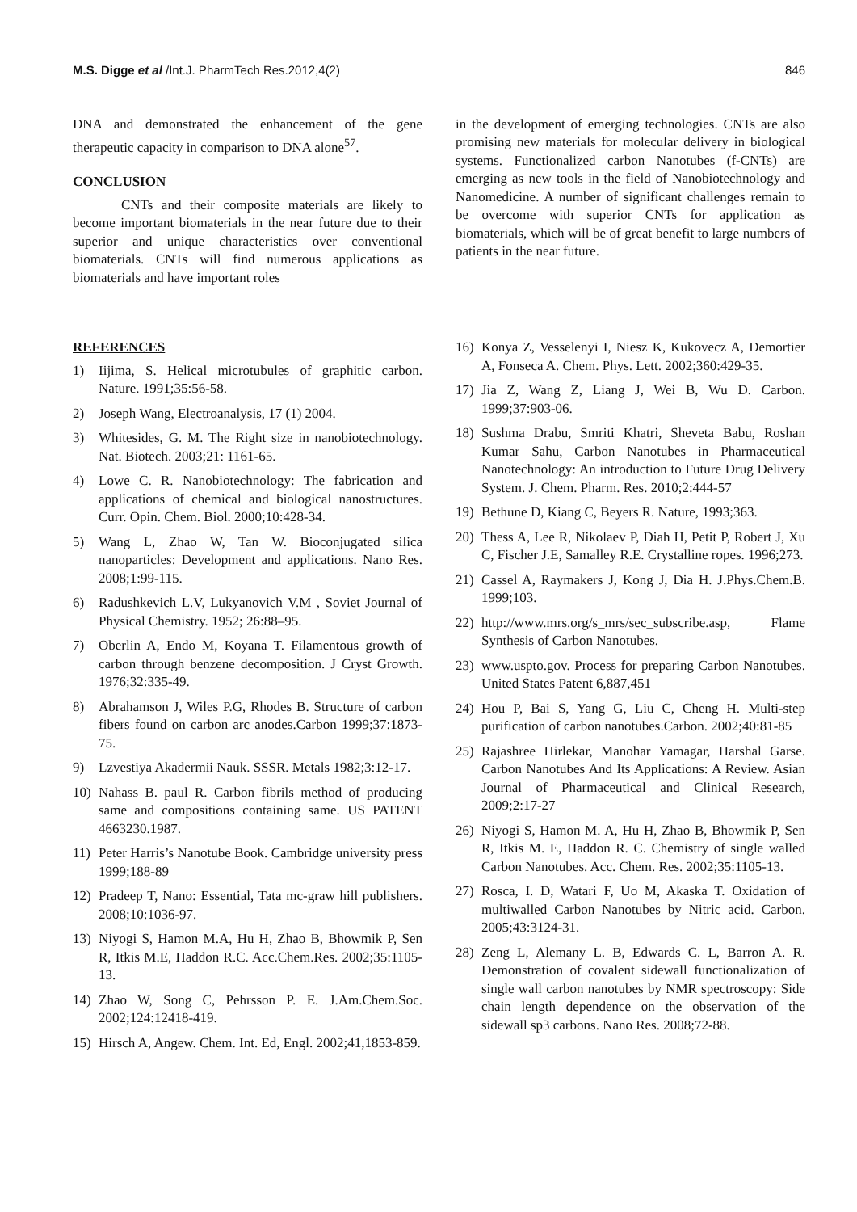M.S. Digge et al /Int.J. PharmTech Res.2012,4(2) 846
DNA and demonstrated the enhancement of the gene therapeutic capacity in comparison to DNA alone<sup>57</sup>.
CONCLUSION
CNTs and their composite materials are likely to become important biomaterials in the near future due to their superior and unique characteristics over conventional biomaterials. CNTs will find numerous applications as biomaterials and have important roles
in the development of emerging technologies. CNTs are also promising new materials for molecular delivery in biological systems. Functionalized carbon Nanotubes (f-CNTs) are emerging as new tools in the field of Nanobiotechnology and Nanomedicine. A number of significant challenges remain to be overcome with superior CNTs for application as biomaterials, which will be of great benefit to large numbers of patients in the near future.
REFERENCES
1) Iijima, S. Helical microtubules of graphitic carbon. Nature. 1991;35:56-58.
2) Joseph Wang, Electroanalysis, 17 (1) 2004.
3) Whitesides, G. M. The Right size in nanobiotechnology. Nat. Biotech. 2003;21: 1161-65.
4) Lowe C. R. Nanobiotechnology: The fabrication and applications of chemical and biological nanostructures. Curr. Opin. Chem. Biol. 2000;10:428-34.
5) Wang L, Zhao W, Tan W. Bioconjugated silica nanoparticles: Development and applications. Nano Res. 2008;1:99-115.
6) Radushkevich L.V, Lukyanovich V.M , Soviet Journal of Physical Chemistry. 1952; 26:88–95.
7) Oberlin A, Endo M, Koyana T. Filamentous growth of carbon through benzene decomposition. J Cryst Growth. 1976;32:335-49.
8) Abrahamson J, Wiles P.G, Rhodes B. Structure of carbon fibers found on carbon arc anodes.Carbon 1999;37:1873-75.
9) Lzvestiya Akadermii Nauk. SSSR. Metals 1982;3:12-17.
10) Nahass B. paul R. Carbon fibrils method of producing same and compositions containing same. US PATENT 4663230.1987.
11) Peter Harris’s Nanotube Book. Cambridge university press 1999;188-89
12) Pradeep T, Nano: Essential, Tata mc-graw hill publishers. 2008;10:1036-97.
13) Niyogi S, Hamon M.A, Hu H, Zhao B, Bhowmik P, Sen R, Itkis M.E, Haddon R.C. Acc.Chem.Res. 2002;35:1105-13.
14) Zhao W, Song C, Pehrsson P. E. J.Am.Chem.Soc. 2002;124:12418-419.
15) Hirsch A, Angew. Chem. Int. Ed, Engl. 2002;41,1853-859.
16) Konya Z, Vesselenyi I, Niesz K, Kukovecz A, Demortier A, Fonseca A. Chem. Phys. Lett. 2002;360:429-35.
17) Jia Z, Wang Z, Liang J, Wei B, Wu D. Carbon. 1999;37:903-06.
18) Sushma Drabu, Smriti Khatri, Sheveta Babu, Roshan Kumar Sahu, Carbon Nanotubes in Pharmaceutical Nanotechnology: An introduction to Future Drug Delivery System. J. Chem. Pharm. Res. 2010;2:444-57
19) Bethune D, Kiang C, Beyers R. Nature, 1993;363.
20) Thess A, Lee R, Nikolaev P, Diah H, Petit P, Robert J, Xu C, Fischer J.E, Samalley R.E. Crystalline ropes. 1996;273.
21) Cassel A, Raymakers J, Kong J, Dia H. J.Phys.Chem.B. 1999;103.
22) http://www.mrs.org/s_mrs/sec_subscribe.asp, Flame Synthesis of Carbon Nanotubes.
23) www.uspto.gov. Process for preparing Carbon Nanotubes. United States Patent 6,887,451
24) Hou P, Bai S, Yang G, Liu C, Cheng H. Multi-step purification of carbon nanotubes.Carbon. 2002;40:81-85
25) Rajashree Hirlekar, Manohar Yamagar, Harshal Garse. Carbon Nanotubes And Its Applications: A Review. Asian Journal of Pharmaceutical and Clinical Research, 2009;2:17-27
26) Niyogi S, Hamon M. A, Hu H, Zhao B, Bhowmik P, Sen R, Itkis M. E, Haddon R. C. Chemistry of single walled Carbon Nanotubes. Acc. Chem. Res. 2002;35:1105-13.
27) Rosca, I. D, Watari F, Uo M, Akaska T. Oxidation of multiwalled Carbon Nanotubes by Nitric acid. Carbon. 2005;43:3124-31.
28) Zeng L, Alemany L. B, Edwards C. L, Barron A. R. Demonstration of covalent sidewall functionalization of single wall carbon nanotubes by NMR spectroscopy: Side chain length dependence on the observation of the sidewall sp3 carbons. Nano Res. 2008;72-88.